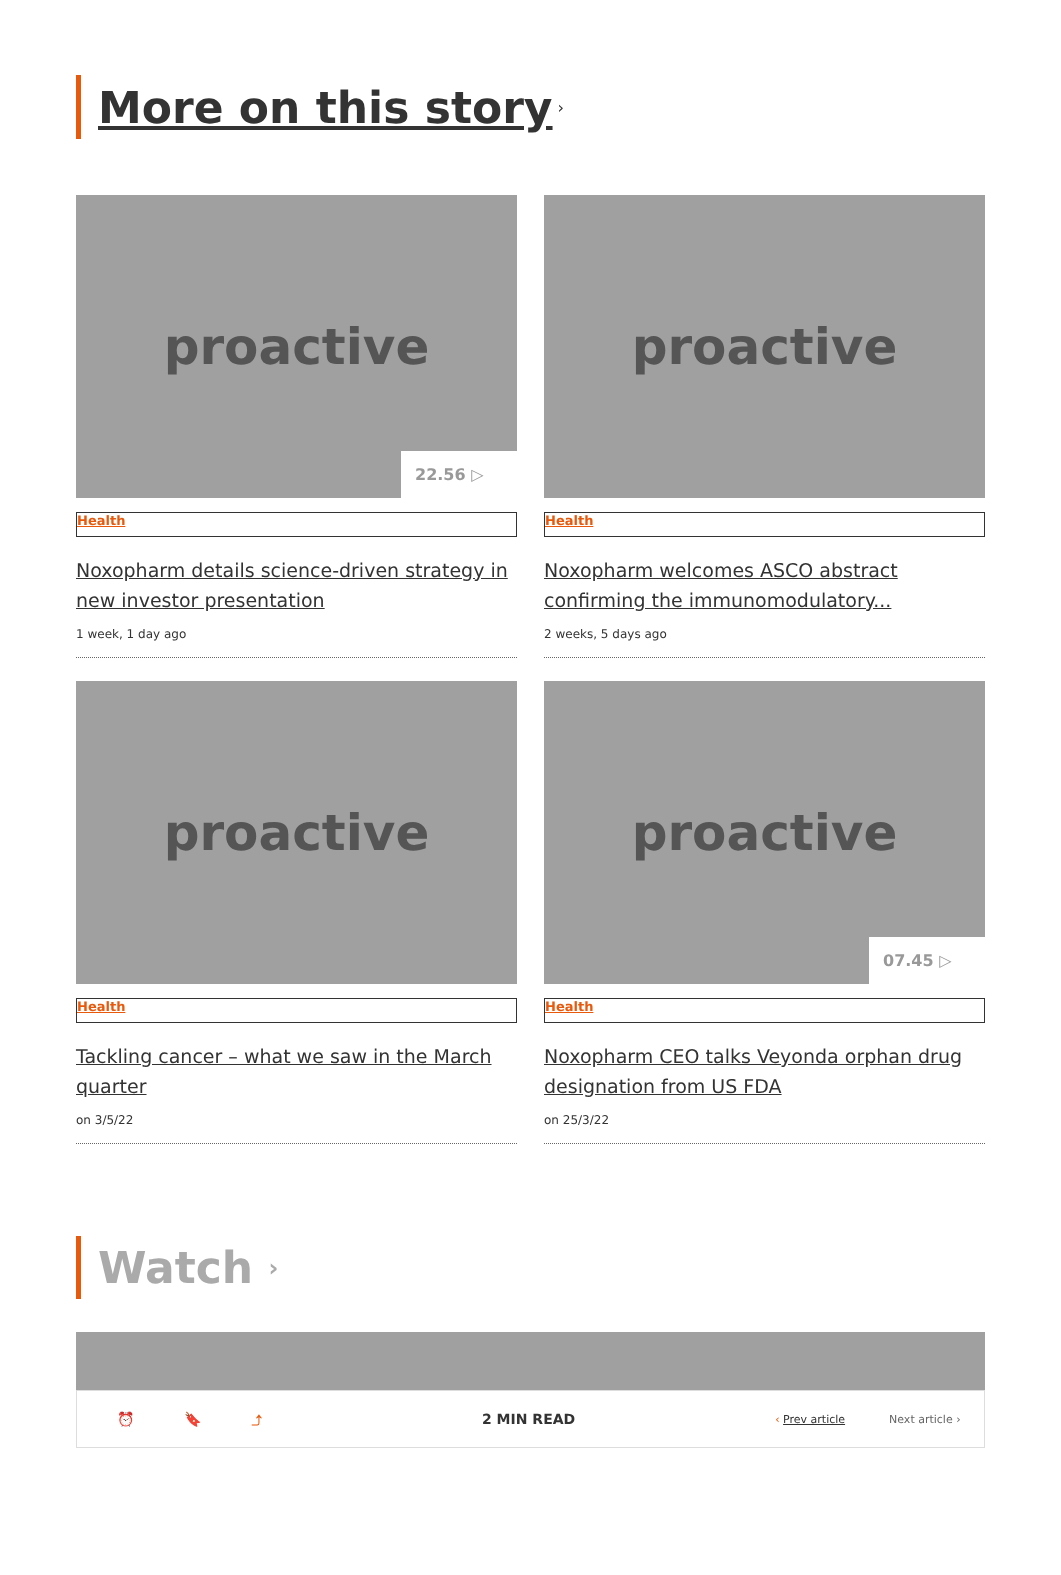More on this story ›
proactive
22.56 ▷
Health
Noxopharm details science-driven strategy in new investor presentation
1 week, 1 day ago
proactive
Health
Noxopharm welcomes ASCO abstract confirming the immunomodulatory...
2 weeks, 5 days ago
proactive
Health
Tackling cancer – what we saw in the March quarter
on 3/5/22
proactive
07.45 ▷
Health
Noxopharm CEO talks Veyonda orphan drug designation from US FDA
on 25/3/22
Watch ›
⏰ 🔖 ⤴ 2 MIN READ ‹ Prev article Next article ›